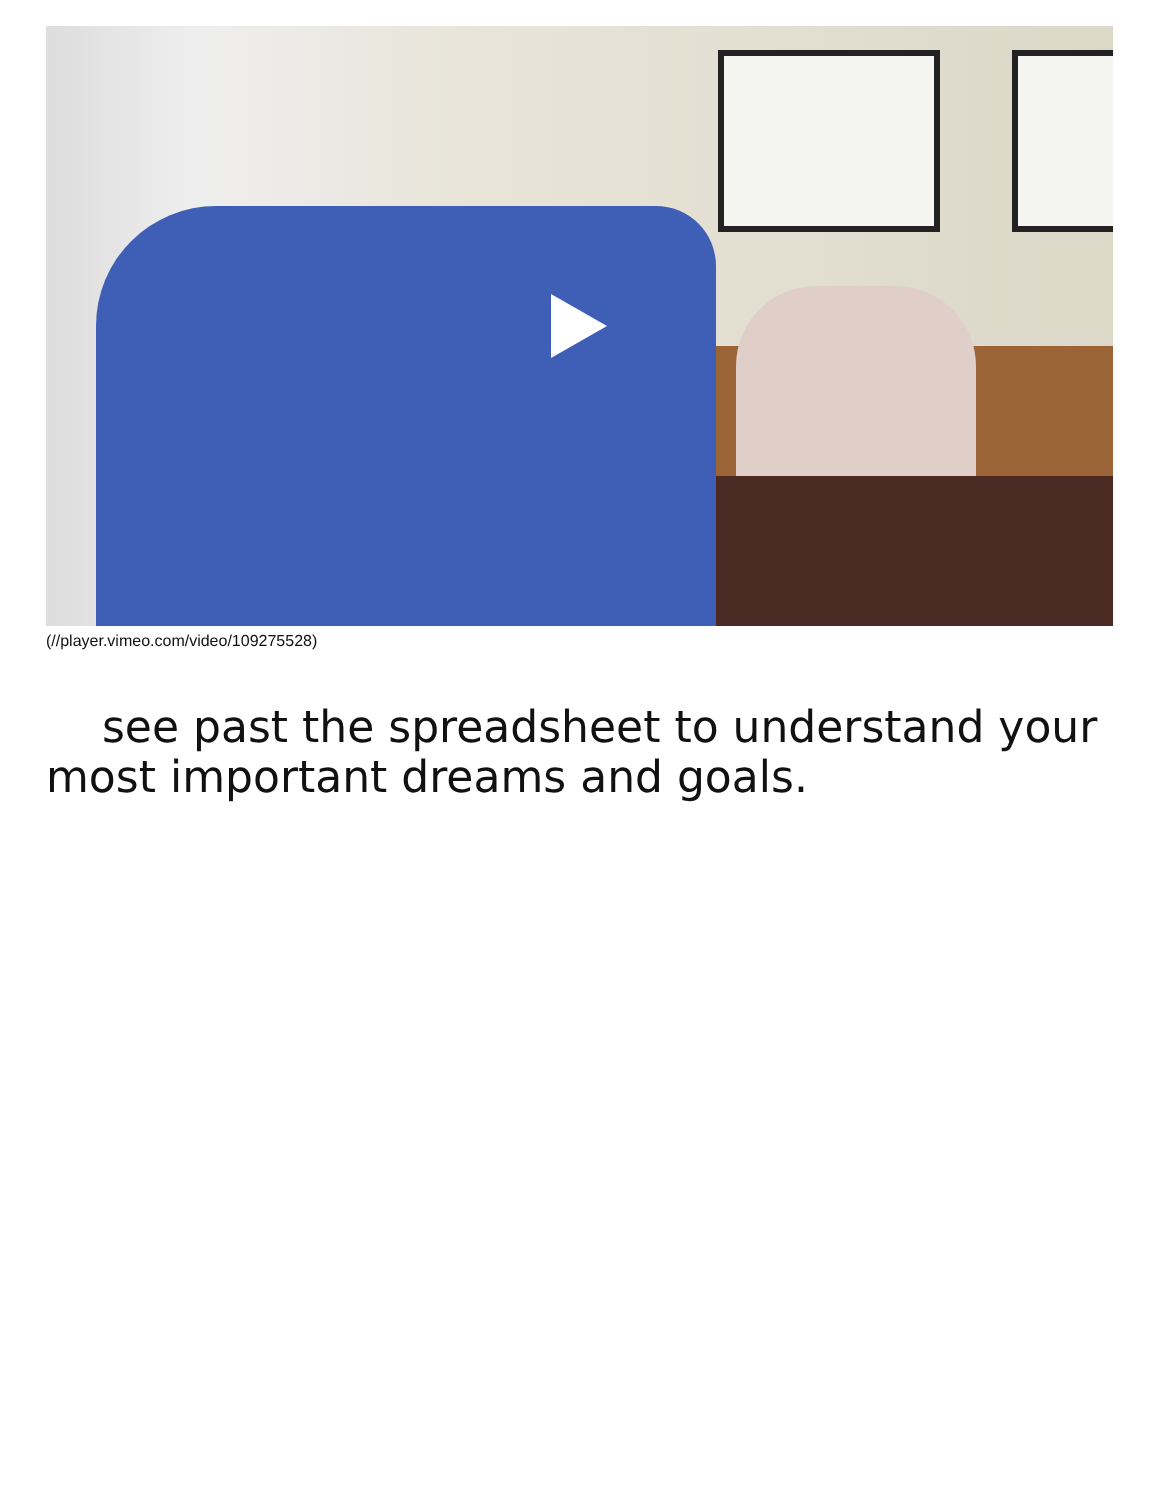(//player.vimeo.com/video/109275528)
see past the spreadsheet to understand your most important dreams and goals.